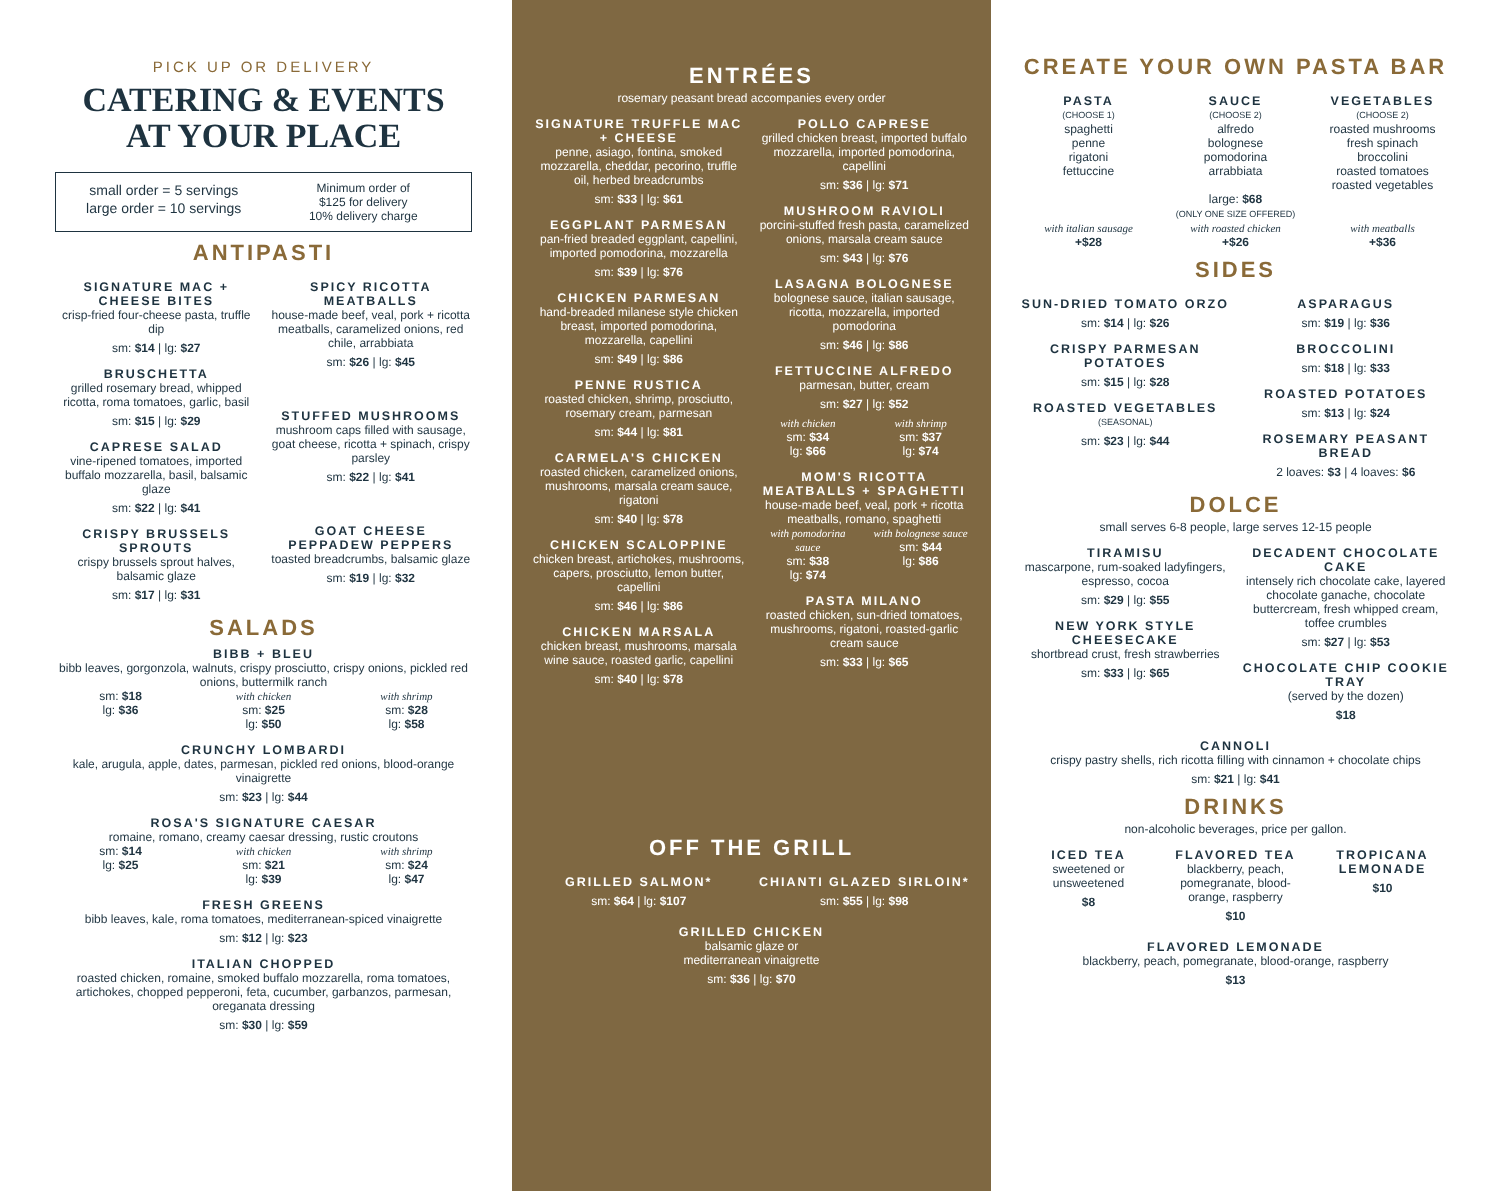PICK UP OR DELIVERY
CATERING & EVENTS
AT YOUR PLACE
small order = 5 servings
large order = 10 servings
Minimum order of
$125 for delivery
10% delivery charge
ANTIPASTI
SIGNATURE MAC + CHEESE BITES
crisp-fried four-cheese pasta, truffle dip
sm: $14 | lg: $27
BRUSCHETTA
grilled rosemary bread, whipped ricotta, roma tomatoes, garlic, basil
sm: $15 | lg: $29
CAPRESE SALAD
vine-ripened tomatoes, imported buffalo mozzarella, basil, balsamic glaze
sm: $22 | lg: $41
CRISPY BRUSSELS SPROUTS
crispy brussels sprout halves, balsamic glaze
sm: $17 | lg: $31
SPICY RICOTTA MEATBALLS
house-made beef, veal, pork + ricotta meatballs, caramelized onions, red chile, arrabbiata
sm: $26 | lg: $45
STUFFED MUSHROOMS
mushroom caps filled with sausage, goat cheese, ricotta + spinach, crispy parsley
sm: $22 | lg: $41
GOAT CHEESE PEPPADEW PEPPERS
toasted breadcrumbs, balsamic glaze
sm: $19 | lg: $32
SALADS
BIBB + BLEU
bibb leaves, gorgonzola, walnuts, crispy prosciutto, crispy onions, pickled red onions, buttermilk ranch
sm: $18
lg: $36
with chicken
sm: $25
lg: $50
with shrimp
sm: $28
lg: $58
CRUNCHY LOMBARDI
kale, arugula, apple, dates, parmesan, pickled red onions, blood-orange vinaigrette
sm: $23 | lg: $44
ROSA'S SIGNATURE CAESAR
romaine, romano, creamy caesar dressing, rustic croutons
sm: $14
lg: $25
with chicken
sm: $21
lg: $39
with shrimp
sm: $24
lg: $47
FRESH GREENS
bibb leaves, kale, roma tomatoes, mediterranean-spiced vinaigrette
sm: $12 | lg: $23
ITALIAN CHOPPED
roasted chicken, romaine, smoked buffalo mozzarella, roma tomatoes, artichokes, chopped pepperoni, feta, cucumber, garbanzos, parmesan, oreganata dressing
sm: $30 | lg: $59
ENTRÉES
rosemary peasant bread accompanies every order
SIGNATURE TRUFFLE MAC + CHEESE
penne, asiago, fontina, smoked mozzarella, cheddar, pecorino, truffle oil, herbed breadcrumbs
sm: $33 | lg: $61
EGGPLANT PARMESAN
pan-fried breaded eggplant, capellini, imported pomodorina, mozzarella
sm: $39 | lg: $76
CHICKEN PARMESAN
hand-breaded milanese style chicken breast, imported pomodorina, mozzarella, capellini
sm: $49 | lg: $86
PENNE RUSTICA
roasted chicken, shrimp, prosciutto, rosemary cream, parmesan
sm: $44 | lg: $81
CARMELA'S CHICKEN
roasted chicken, caramelized onions, mushrooms, marsala cream sauce, rigatoni
sm: $40 | lg: $78
CHICKEN SCALOPPINE
chicken breast, artichokes, mushrooms, capers, prosciutto, lemon butter, capellini
sm: $46 | lg: $86
CHICKEN MARSALA
chicken breast, mushrooms, marsala wine sauce, roasted garlic, capellini
sm: $40 | lg: $78
POLLO CAPRESE
grilled chicken breast, imported buffalo mozzarella, imported pomodorina, capellini
sm: $36 | lg: $71
MUSHROOM RAVIOLI
porcini-stuffed fresh pasta, caramelized onions, marsala cream sauce
sm: $43 | lg: $76
LASAGNA BOLOGNESE
bolognese sauce, italian sausage, ricotta, mozzarella, imported pomodorina
sm: $46 | lg: $86
FETTUCCINE ALFREDO
parmesan, butter, cream
sm: $27 | lg: $52
with chicken
sm: $34
lg: $66
with shrimp
sm: $37
lg: $74
MOM'S RICOTTA MEATBALLS + SPAGHETTI
house-made beef, veal, pork + ricotta meatballs, romano, spaghetti
with pomodorina sauce
sm: $38
lg: $74
with bolognese sauce
sm: $44
lg: $86
PASTA MILANO
roasted chicken, sun-dried tomatoes, mushrooms, rigatoni, roasted-garlic cream sauce
sm: $33 | lg: $65
OFF THE GRILL
GRILLED SALMON*
sm: $64 | lg: $107
CHIANTI GLAZED SIRLOIN*
sm: $55 | lg: $98
GRILLED CHICKEN
balsamic glaze or
mediterranean vinaigrette
sm: $36 | lg: $70
CREATE YOUR OWN PASTA BAR
PASTA
(CHOOSE 1)
spaghetti
penne
rigatoni
fettuccine
SAUCE
(CHOOSE 2)
alfredo
bolognese
pomodorina
arrabbiata
VEGETABLES
(CHOOSE 2)
roasted mushrooms
fresh spinach
broccolini
roasted tomatoes
roasted vegetables
large: $68
(ONLY ONE SIZE OFFERED)
with italian sausage
+$28
with roasted chicken
+$26
with meatballs
+$36
SIDES
SUN-DRIED TOMATO ORZO
sm: $14 | lg: $26
CRISPY PARMESAN POTATOES
sm: $15 | lg: $28
ROASTED VEGETABLES
(SEASONAL)
sm: $23 | lg: $44
ASPARAGUS
sm: $19 | lg: $36
BROCCOLINI
sm: $18 | lg: $33
ROASTED POTATOES
sm: $13 | lg: $24
ROSEMARY PEASANT BREAD
2 loaves: $3 | 4 loaves: $6
DOLCE
small serves 6-8 people, large serves 12-15 people
TIRAMISU
mascarpone, rum-soaked ladyfingers, espresso, cocoa
sm: $29 | lg: $55
NEW YORK STYLE CHEESECAKE
shortbread crust, fresh strawberries
sm: $33 | lg: $65
DECADENT CHOCOLATE CAKE
intensely rich chocolate cake, layered chocolate ganache, chocolate buttercream, fresh whipped cream, toffee crumbles
sm: $27 | lg: $53
CHOCOLATE CHIP COOKIE TRAY
(served by the dozen)
$18
CANNOLI
crispy pastry shells, rich ricotta filling with cinnamon + chocolate chips
sm: $21 | lg: $41
DRINKS
non-alcoholic beverages, price per gallon.
ICED TEA
sweetened or unsweetened
$8
FLAVORED TEA
blackberry, peach, pomegranate, blood-orange, raspberry
$10
TROPICANA LEMONADE
$10
FLAVORED LEMONADE
blackberry, peach, pomegranate, blood-orange, raspberry
$13